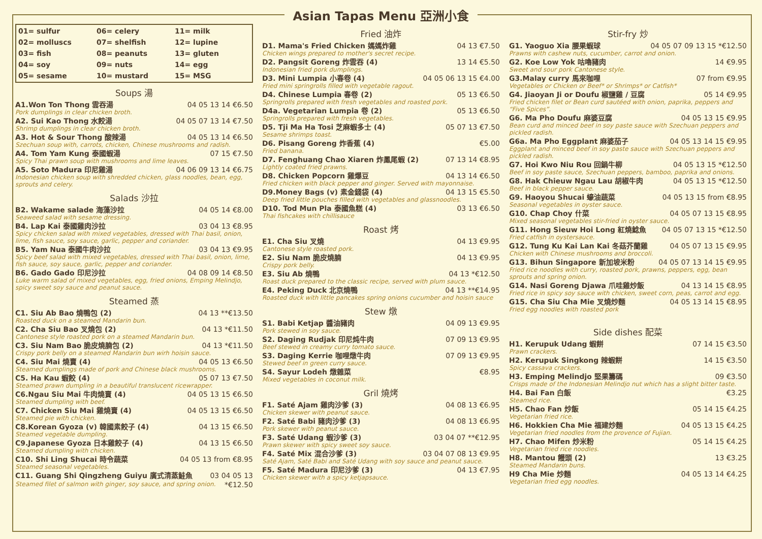Asian Tapas Menu 亞洲小食
01= sulfur 06= celery 11= milk 02= molluscs 07= shelfish 12= lupine 03= fish 08= peanuts 13= gluten 04= soy 09= nuts 14= egg 05= sesame 10= mustard 15= MSG
Soups 湯
A1.Won Ton Thong 雲吞湯 04 05 13 14 €6.50
Pork dumplings in clear chicken broth.
A2. Sui Kao Thong 水餃湯 04 05 07 13 14 €7.50
Shrimp dumplings in clear chicken broth.
A3. Hot & Sour Thong 酸辣湯 04 05 13 14 €6.50
Szechuan soup with, carrots, chicken, Chinese mushrooms and radish.
A4. Tom Yam Kung 泰國蝦湯 07 15 €7.50
Spicy Thai prawn soup with mushrooms and lime leaves.
A5. Soto Madura 印尼雞湯 04 06 09 13 14 €6.75
Indonesian chicken soup with shredded chicken, glass noodles, bean, egg, sprouts and celery.
Salads 沙拉
B2. Wakame salade 海藻沙拉 04 05 14 €8.00
Seaweed salad with sesame dressing.
B4. Lap Kai 泰國雞肉沙拉 03 04 13 €8.95
Spicy chicken salad with mixed vegetables, dressed with Thai basil, onion, lime, fish sauce, soy sauce, garlic, pepper and coriander.
B5. Yam Nua 泰國牛肉沙拉 03 04 13 €9.95
Spicy beef salad with mixed vegetables, dressed with Thai basil, onion, lime, fish sauce, soy sauce, garlic, pepper and coriander.
B6. Gado Gado 印尼沙拉 04 08 09 14 €8.50
Luke warm salad of mixed vegetables, egg, fried onions, Emping Melindjo, spicy sweet soy sauce and peanut sauce.
Steamed 蒸
C1. Siu Ab Bao 燒鴨包 (2) 04 13 **€13.50
Roasted duck on a steamed Mandarin bun.
C2. Cha Siu Bao 叉燒包 (2) 04 13 *€11.50
Cantonese style roasted pork on a steamed Mandarin bun.
C3. Siu Nam Bao 脆皮燒腩包 (2) 04 13 *€11.50
Crispy pork belly on a steamed Mandarin bun wirh hoisin sauce.
C4. Siu Mai 燒賣 (4) 04 05 13 €6.50
Steamed dumplings made of pork and Chinese black mushrooms.
C5. Ha Kau 蝦餃 (4) 05 07 13 €7.50
Steamed prawn dumpling in a beautiful translucent ricewrapper.
C6.Ngau Siu Mai 牛肉燒賣 (4) 04 05 13 15 €6.50
Steamed dumpling with beef.
C7. Chicken Siu Mai 雞燒賣 (4) 04 05 13 15 €6.50
Steamed pie with chicken.
C8.Korean Gyoza (v) 韓國素餃子 (4) 04 13 15 €6.50
Steamed vegetable dumpling.
C9.Japanese Gyoza 日本雞餃子 (4) 04 13 15 €6.50
Steamed dumpling with chicken.
C10. Shi Ling Shucai 時令蔬菜 04 05 13 from €8.95
Steamed seasonal vegetables.
C11. Guang Shi Qingzheng Guiyu 廣式清蒸鮭魚 03 04 05 13
Steamed filet of salmon with ginger, soy sauce, and spring onion. *€12.50
Fried 油炸
D1. Mama's Fried Chicken 媽媽炸雞 04 13 €7.50
Chicken wings prepared to mother's secret recipe.
D2. Pangsit Goreng 炸雲吞 (4) 13 14 €5.50
Indonesian fried pork dumplings.
D3. Mini Lumpia 小春卷 (4) 04 05 06 13 15 €4.00
Fried mini springrolls filled with vegetable ragout.
D4. Chinese Lumpia 春卷 (2) 05 13 €6.50
Springrolls prepared with fresh vegetables and roasted pork.
D4a. Vegetarian Lumpia 卷 (2) 05 13 €6.50
Springrolls prepared with fresh vegetables.
D5. Tji Ma Ha Tosi 芝麻蝦多士 (4) 05 07 13 €7.50
Sesame shrimps toast.
D6. Pisang Goreng 炸香蕉 (4) €5.00
Fried banana.
D7. Fenghuang Chao Xiaren 炸鳳尾蝦 (2) 07 13 14 €8.95
Lightly coated fried prawns.
D8. Chicken Popcorn 雞爆豆 04 13 14 €6.50
Fried chicken with black pepper and ginger. Served with mayonnaise.
D9.Money Bags (v) 素金錢袋 (4) 04 13 15 €5.50
Deep fried little pouches filled with vegetables and glassnoodles.
D10. Tod Mun Pla 泰國魚糕 (4) 03 13 €6.50
Thai fishcakes with chillisauce
Roast 烤
E1. Cha Siu 叉燒 04 13 €9.95
Cantonese style roasted pork.
E2. Siu Nam 脆皮燒腩 04 13 €9.95
Crispy pork belly.
E3. Siu Ab 燒鴨 04 13 *€12.50
Roast duck prepared to the classic recipe, served with plum sauce.
E4. Peking Duck 北京燒鴨 04 13 **€14.95
Roasted duck with little pancakes spring onions cucumber and hoisin sauce
Stew 燉
S1. Babi Ketjap 醬油豬肉 04 09 13 €9.95
Pork stewed in soy sauce.
S2. Daging Rudjak 印尼炖牛肉 07 09 13 €9.95
Beef stewed in creamy curry tomato sauce.
S3. Daging Kerrie 咖哩燉牛肉 07 09 13 €9.95
Stewed beef in green curry sauce.
S4. Sayur Lodeh 燉雜菜 €8.95
Mixed vegetables in coconut milk.
Gril 燒烤
F1. Saté Ajam 雞肉沙爹 (3) 04 08 13 €6.95
Chicken skewer with peanut sauce.
F2. Saté Babi 豬肉沙爹 (3) 04 08 13 €6.95
Pork skewer with peanut sauce.
F3. Saté Udang 蝦沙爹 (3) 03 04 07 **€12.95
Prawn skewer with spicy sweet soy sauce.
F4. Saté Mix 混合沙爹 (3) 03 04 07 08 13 €9.95
Saté Ajam, Saté Babi and Saté Udang with soy sauce and peanut sauce.
F5. Saté Madura 印尼沙爹 (3) 04 13 €7.95
Chicken skewer with a spicy ketjapsauce.
Stir-fry 炒
G1. Yaoguo Xia 腰果蝦球 04 05 07 09 13 15 *€12.50
Prawns with cashew nuts, cucumber, carrot and onion.
G2. Koe Low Yok 咕嚕豬肉 14 €9.95
Sweet and sour pork Cantonese style.
G3.Malay curry 馬來咖哩 07 from €9.95
Vegetables or Chicken or Beef* or Shrimps* or Catfish*
G4. Jiaoyan Ji or Doufu 椒鹽雞 / 豆腐 05 14 €9.95
Fried chicken filet or Bean curd sautéed with onion, paprika, peppers and “Five Spices”.
G6. Ma Pho Doufu 麻婆豆腐 04 05 13 15 €9.95
Bean curd and minced beef in soy paste sauce with Szechuan peppers and pickled radish.
G6a. Ma Pho Eggplant 麻婆茄子 04 05 13 14 15 €9.95
Eggplant and minced beef in soy paste sauce with Szechuan peppers and pickled radish.
G7. Hoi Kwo Niu Rou 回鍋牛柳 04 05 13 15 *€12.50
Beef in soy paste sauce, Szechuan peppers, bamboo, paprika and onions.
G8. Hak Chieuw Ngau Lau 胡椒牛肉 04 05 13 15 *€12.50
Beef in black pepper sauce.
G9. Haoyou Shucai 蠔油蔬菜 04 05 13 15 from €8.95
Seasonal vegetables in oyster sauce.
G10. Chap Choy 什菜 04 05 07 13 15 €8.95
Mixed seasonal vegetables stir-fried in oyster sauce.
G11. Hong Sieuw Hoi Long 紅燒鯰魚 04 05 07 13 15 *€12.50
Fried catfish in oystersauce.
G12. Tung Ku Kai Lan Kai 冬菇芥蘭雞 04 05 07 13 15 €9.95
Chicken with Chinese mushrooms and broccoli.
G13. Bihun Singapore 新加坡米粉 04 05 07 13 14 15 €9.95
Fried rice noodles with curry, roasted pork, prawns, peppers, egg, bean sprouts and spring onion.
G14. Nasi Goreng Djawa 爪哇雞炒飯 04 13 14 15 €8.95
Fried rice in spicy soy sauce with chicken, sweet corn, peas, carrot and egg.
G15. Cha Siu Cha Mie 叉燒炒麵 04 05 13 14 15 €8.95
Fried egg noodles with roasted pork
Side dishes 配菜
H1. Kerupuk Udang 蝦餅 07 14 15 €3.50
Prawn crackers.
H2. Kerupuk Singkong 辣蝦餅 14 15 €3.50
Spicy cassava crackers.
H3. Emping Melindjo 堅果籌碼 09 €3.50
Crisps made of the Indonesian Melindjo nut which has a slight bitter taste.
H4. Bai Fan 白飯 €3.25
Steamed rice.
H5. Chao Fan 炒飯 05 14 15 €4.25
Vegetarian fried rice.
H6. Hokkien Cha Mie 福建炒麵 04 05 13 15 €4.25
Vegetarian fried noodles from the provence of Fujian.
H7. Chao Mifen 炒米粉 05 14 15 €4.25
Vegetarian fried rice noodles.
H8. Mantou 饅頭 (2) 13 €3.25
Steamed Mandarin buns.
H9 Cha Mie 炒麵 04 05 13 14 €4.25
Vegetarian fried egg noodles.